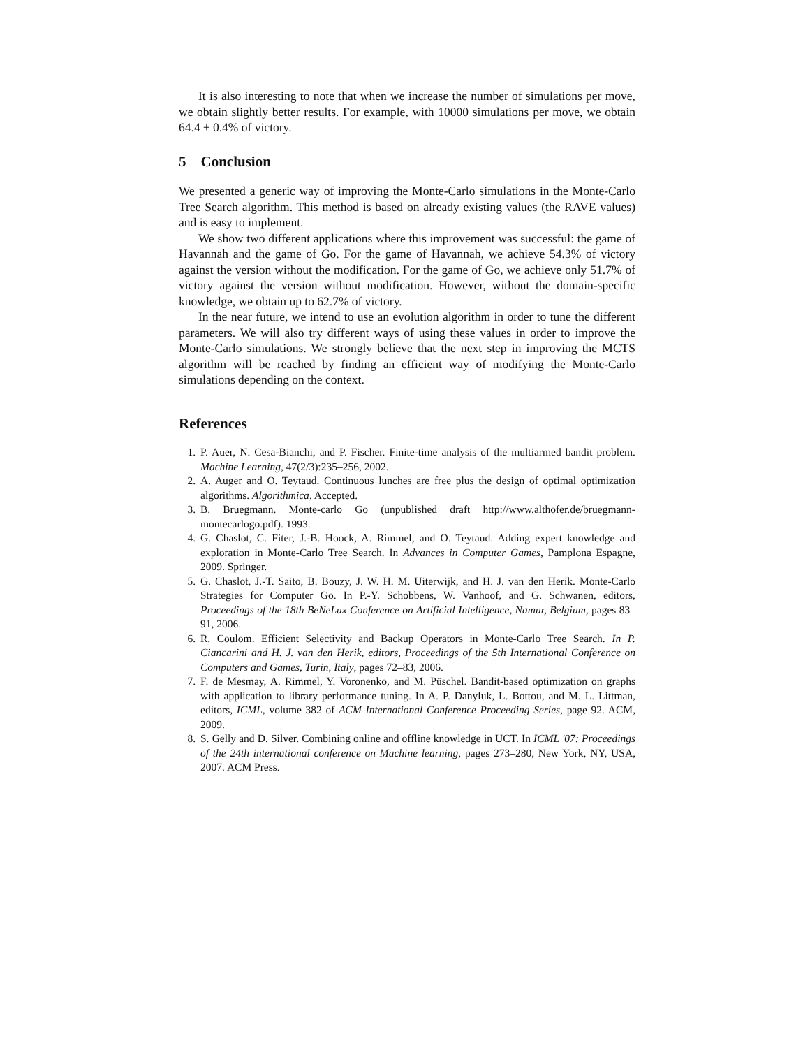It is also interesting to note that when we increase the number of simulations per move, we obtain slightly better results. For example, with 10000 simulations per move, we obtain 64.4 ± 0.4% of victory.
5 Conclusion
We presented a generic way of improving the Monte-Carlo simulations in the Monte-Carlo Tree Search algorithm. This method is based on already existing values (the RAVE values) and is easy to implement.
We show two different applications where this improvement was successful: the game of Havannah and the game of Go. For the game of Havannah, we achieve 54.3% of victory against the version without the modification. For the game of Go, we achieve only 51.7% of victory against the version without modification. However, without the domain-specific knowledge, we obtain up to 62.7% of victory.
In the near future, we intend to use an evolution algorithm in order to tune the different parameters. We will also try different ways of using these values in order to improve the Monte-Carlo simulations. We strongly believe that the next step in improving the MCTS algorithm will be reached by finding an efficient way of modifying the Monte-Carlo simulations depending on the context.
References
1. P. Auer, N. Cesa-Bianchi, and P. Fischer. Finite-time analysis of the multiarmed bandit problem. Machine Learning, 47(2/3):235–256, 2002.
2. A. Auger and O. Teytaud. Continuous lunches are free plus the design of optimal optimization algorithms. Algorithmica, Accepted.
3. B. Bruegmann. Monte-carlo Go (unpublished draft http://www.althofer.de/bruegmann-montecarlogo.pdf). 1993.
4. G. Chaslot, C. Fiter, J.-B. Hoock, A. Rimmel, and O. Teytaud. Adding expert knowledge and exploration in Monte-Carlo Tree Search. In Advances in Computer Games, Pamplona Espagne, 2009. Springer.
5. G. Chaslot, J.-T. Saito, B. Bouzy, J. W. H. M. Uiterwijk, and H. J. van den Herik. Monte-Carlo Strategies for Computer Go. In P.-Y. Schobbens, W. Vanhoof, and G. Schwanen, editors, Proceedings of the 18th BeNeLux Conference on Artificial Intelligence, Namur, Belgium, pages 83–91, 2006.
6. R. Coulom. Efficient Selectivity and Backup Operators in Monte-Carlo Tree Search. In P. Ciancarini and H. J. van den Herik, editors, Proceedings of the 5th International Conference on Computers and Games, Turin, Italy, pages 72–83, 2006.
7. F. de Mesmay, A. Rimmel, Y. Voronenko, and M. Püschel. Bandit-based optimization on graphs with application to library performance tuning. In A. P. Danyluk, L. Bottou, and M. L. Littman, editors, ICML, volume 382 of ACM International Conference Proceeding Series, page 92. ACM, 2009.
8. S. Gelly and D. Silver. Combining online and offline knowledge in UCT. In ICML '07: Proceedings of the 24th international conference on Machine learning, pages 273–280, New York, NY, USA, 2007. ACM Press.